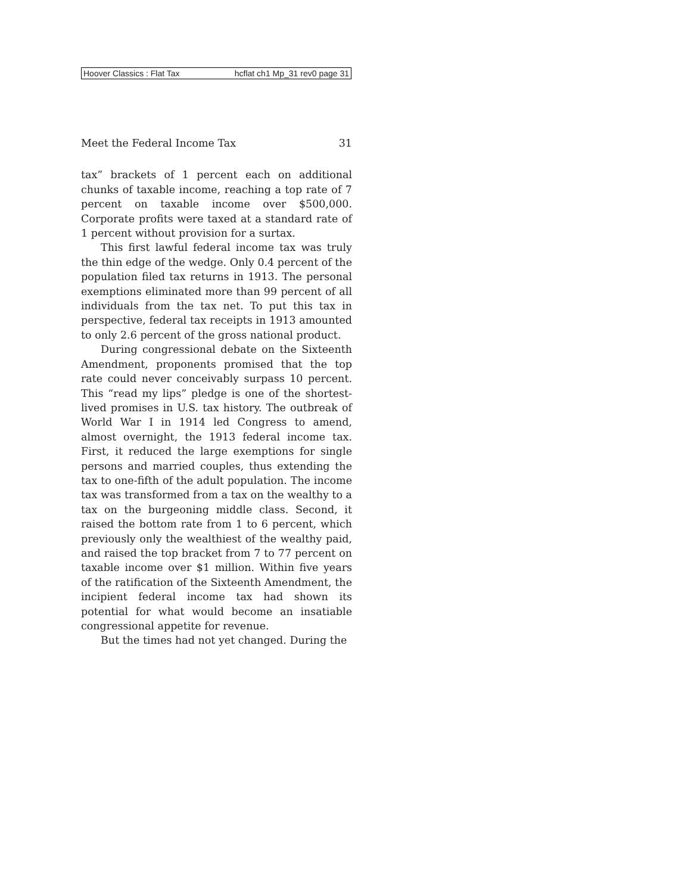Hoover Classics : Flat Tax hcflat ch1 Mp_31 rev0 page 31
Meet the Federal Income Tax 31
tax” brackets of 1 percent each on additional chunks of taxable income, reaching a top rate of 7 percent on taxable income over $500,000. Corporate profits were taxed at a standard rate of 1 percent without provision for a surtax.
This first lawful federal income tax was truly the thin edge of the wedge. Only 0.4 percent of the population filed tax returns in 1913. The personal exemptions eliminated more than 99 percent of all individuals from the tax net. To put this tax in perspective, federal tax receipts in 1913 amounted to only 2.6 percent of the gross national product.
During congressional debate on the Sixteenth Amendment, proponents promised that the top rate could never conceivably surpass 10 percent. This “read my lips” pledge is one of the shortest-lived promises in U.S. tax history. The outbreak of World War I in 1914 led Congress to amend, almost overnight, the 1913 federal income tax. First, it reduced the large exemptions for single persons and married couples, thus extending the tax to one-fifth of the adult population. The income tax was transformed from a tax on the wealthy to a tax on the burgeoning middle class. Second, it raised the bottom rate from 1 to 6 percent, which previously only the wealthiest of the wealthy paid, and raised the top bracket from 7 to 77 percent on taxable income over $1 million. Within five years of the ratification of the Sixteenth Amendment, the incipient federal income tax had shown its potential for what would become an insatiable congressional appetite for revenue.
But the times had not yet changed. During the